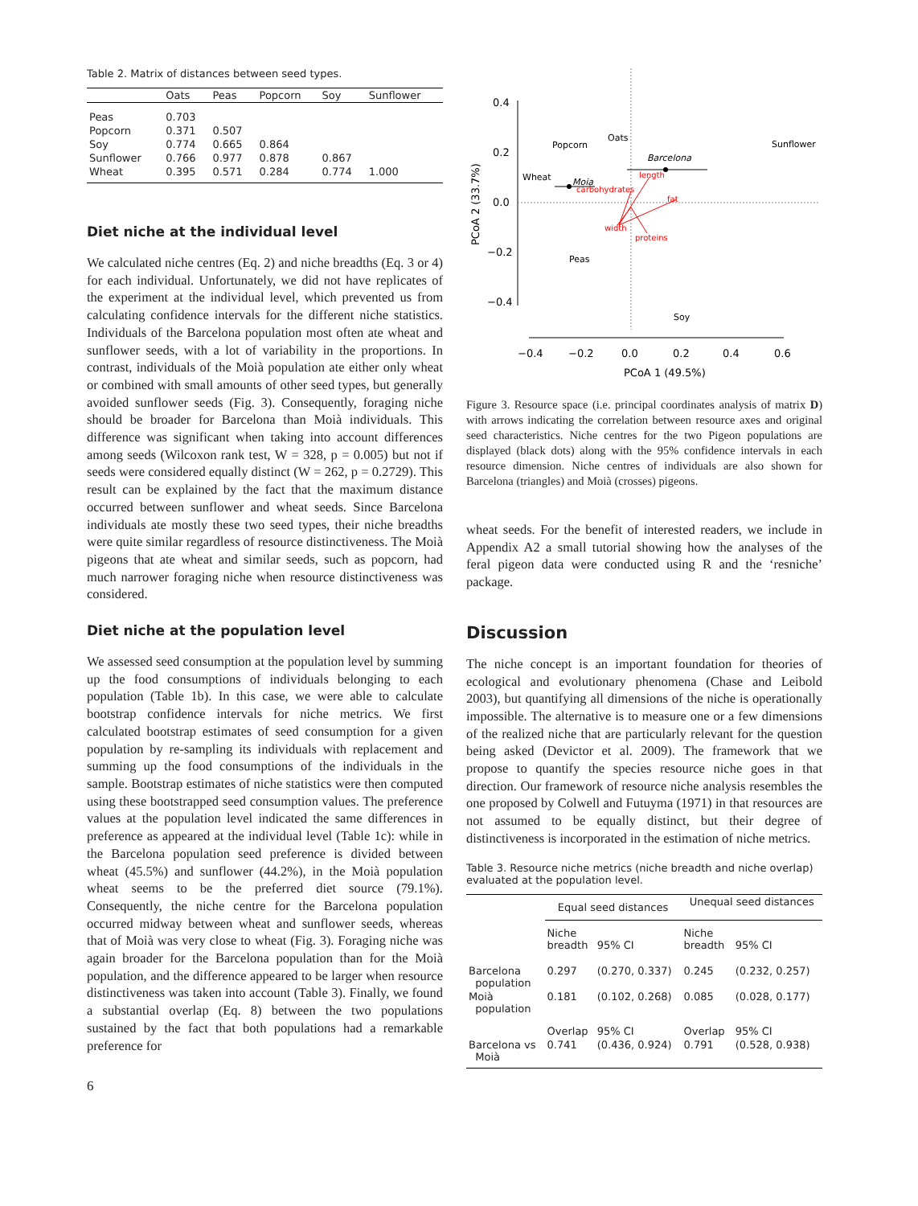Table 2. Matrix of distances between seed types.
| | Oats | Peas | Popcorn | Soy | Sunflower |
| --- | --- | --- | --- | --- | --- |
| Peas | 0.703 | | | | |
| Popcorn | 0.371 | 0.507 | | | |
| Soy | 0.774 | 0.665 | 0.864 | | |
| Sunflower | 0.766 | 0.977 | 0.878 | 0.867 | |
| Wheat | 0.395 | 0.571 | 0.284 | 0.774 | 1.000 |
Diet niche at the individual level
We calculated niche centres (Eq. 2) and niche breadths (Eq. 3 or 4) for each individual. Unfortunately, we did not have replicates of the experiment at the individual level, which prevented us from calculating confidence intervals for the different niche statistics. Individuals of the Barcelona population most often ate wheat and sunflower seeds, with a lot of variability in the proportions. In contrast, individuals of the Moià population ate either only wheat or combined with small amounts of other seed types, but generally avoided sunflower seeds (Fig. 3). Consequently, foraging niche should be broader for Barcelona than Moià individuals. This difference was significant when taking into account differences among seeds (Wilcoxon rank test, W = 328, p = 0.005) but not if seeds were considered equally distinct (W = 262, p = 0.2729). This result can be explained by the fact that the maximum distance occurred between sunflower and wheat seeds. Since Barcelona individuals ate mostly these two seed types, their niche breadths were quite similar regardless of resource distinctiveness. The Moià pigeons that ate wheat and similar seeds, such as popcorn, had much narrower foraging niche when resource distinctiveness was considered.
Diet niche at the population level
We assessed seed consumption at the population level by summing up the food consumptions of individuals belonging to each population (Table 1b). In this case, we were able to calculate bootstrap confidence intervals for niche metrics. We first calculated bootstrap estimates of seed consumption for a given population by re-sampling its individuals with replacement and summing up the food consumptions of the individuals in the sample. Bootstrap estimates of niche statistics were then computed using these bootstrapped seed consumption values. The preference values at the population level indicated the same differences in preference as appeared at the individual level (Table 1c): while in the Barcelona population seed preference is divided between wheat (45.5%) and sunflower (44.2%), in the Moià population wheat seems to be the preferred diet source (79.1%). Consequently, the niche centre for the Barcelona population occurred midway between wheat and sunflower seeds, whereas that of Moià was very close to wheat (Fig. 3). Foraging niche was again broader for the Barcelona population than for the Moià population, and the difference appeared to be larger when resource distinctiveness was taken into account (Table 3). Finally, we found a substantial overlap (Eq. 8) between the two populations sustained by the fact that both populations had a remarkable preference for
6
0.4
0.2
0.0
−0.2
−0.4
−0.4
−0.2
0.0
0.2
0.4
0.6
PCoA 1 (49.5%)
PCoA 2 (33.7%)
Popcorn
Oats
Sunflower
Wheat
Moia
Barcelona
Peas
Soy
length
carbohydrates
fat
width
proteins
Figure 3. Resource space (i.e. principal coordinates analysis of matrix D) with arrows indicating the correlation between resource axes and original seed characteristics. Niche centres for the two Pigeon populations are displayed (black dots) along with the 95% confidence intervals in each resource dimension. Niche centres of individuals are also shown for Barcelona (triangles) and Moià (crosses) pigeons.
wheat seeds. For the benefit of interested readers, we include in Appendix A2 a small tutorial showing how the analyses of the feral pigeon data were conducted using R and the ‘resniche’ package.
Discussion
The niche concept is an important foundation for theories of ecological and evolutionary phenomena (Chase and Leibold 2003), but quantifying all dimensions of the niche is operationally impossible. The alternative is to measure one or a few dimensions of the realized niche that are particularly relevant for the question being asked (Devictor et al. 2009). The framework that we propose to quantify the species resource niche goes in that direction. Our framework of resource niche analysis resembles the one proposed by Colwell and Futuyma (1971) in that resources are not assumed to be equally distinct, but their degree of distinctiveness is incorporated in the estimation of niche metrics.
Table 3. Resource niche metrics (niche breadth and niche overlap) evaluated at the population level.
| | Equal seed distances | | Unequal seed distances | |
| --- | --- | --- | --- | --- |
| | Niche breadth | 95% CI | Niche breadth | 95% CI |
| Barcelona population | 0.297 | (0.270, 0.337) | 0.245 | (0.232, 0.257) |
| Moià population | 0.181 | (0.102, 0.268) | 0.085 | (0.028, 0.177) |
| | Overlap | 95% CI | Overlap | 95% CI |
| Barcelona vs Moià | 0.741 | (0.436, 0.924) | 0.791 | (0.528, 0.938) |